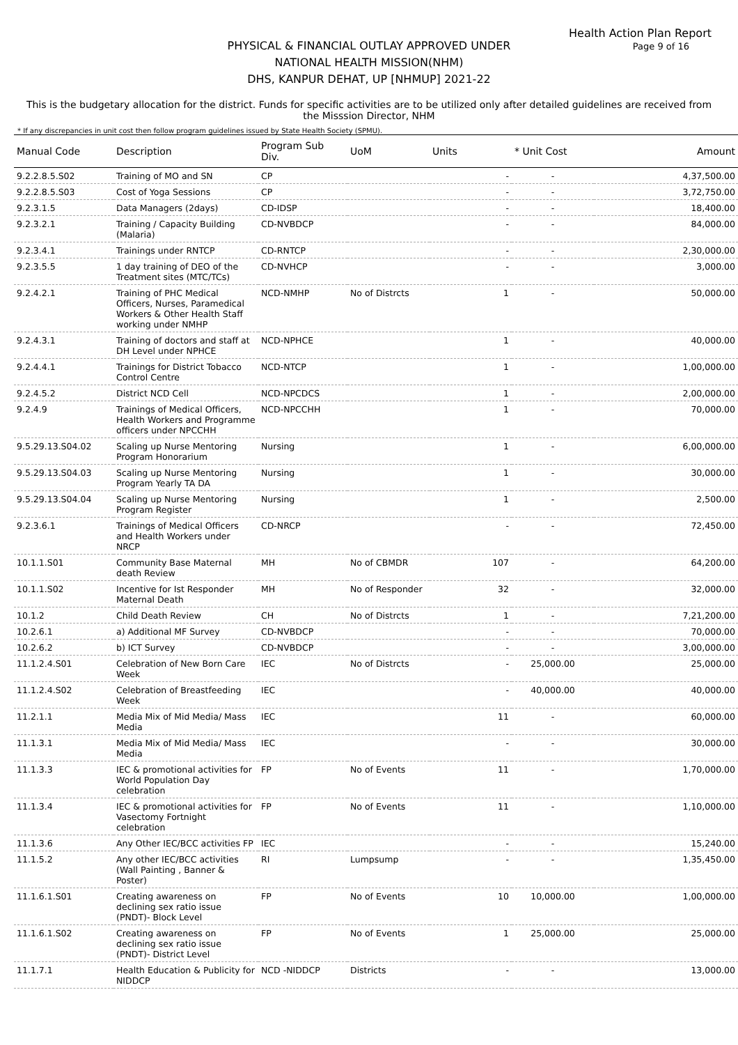Health Action Plan Report
Page 9 of 16
PHYSICAL & FINANCIAL OUTLAY APPROVED UNDER
NATIONAL HEALTH MISSION(NHM)
DHS, KANPUR DEHAT, UP [NHMUP] 2021-22
This is the budgetary allocation for the district. Funds for specific activities are to be utilized only after detailed guidelines are received from the Misssion Director, NHM
* If any discrepancies in unit cost then follow program guidelines issued by State Health Society (SPMU).
| Manual Code | Description | Program Sub Div. | UoM | Units | * Unit Cost | Amount |
| --- | --- | --- | --- | --- | --- | --- |
| 9.2.2.8.5.S02 | Training of MO and SN | CP | | - | - | 4,37,500.00 |
| 9.2.2.8.5.S03 | Cost of Yoga Sessions | CP | | - | - | 3,72,750.00 |
| 9.2.3.1.5 | Data Managers (2days) | CD-IDSP | | - | - | 18,400.00 |
| 9.2.3.2.1 | Training / Capacity Building (Malaria) | CD-NVBDCP | | - | - | 84,000.00 |
| 9.2.3.4.1 | Trainings under RNTCP | CD-RNTCP | | - | - | 2,30,000.00 |
| 9.2.3.5.5 | 1 day training of DEO of the Treatment sites (MTC/TCs) | CD-NVHCP | | - | - | 3,000.00 |
| 9.2.4.2.1 | Training of PHC Medical Officers, Nurses, Paramedical Workers & Other Health Staff working under NMHP | NCD-NMHP | No of Distrcts | 1 | - | 50,000.00 |
| 9.2.4.3.1 | Training of doctors and staff at DH Level under NPHCE | NCD-NPHCE | | 1 | - | 40,000.00 |
| 9.2.4.4.1 | Trainings for District Tobacco Control Centre | NCD-NTCP | | 1 | - | 1,00,000.00 |
| 9.2.4.5.2 | District NCD Cell | NCD-NPCDCS | | 1 | - | 2,00,000.00 |
| 9.2.4.9 | Trainings of Medical Officers, Health Workers and Programme officers under NPCCHH | NCD-NPCCHH | | 1 | - | 70,000.00 |
| 9.5.29.13.S04.02 | Scaling up Nurse Mentoring Program Honorarium | Nursing | | 1 | - | 6,00,000.00 |
| 9.5.29.13.S04.03 | Scaling up Nurse Mentoring Program Yearly TA DA | Nursing | | 1 | - | 30,000.00 |
| 9.5.29.13.S04.04 | Scaling up Nurse Mentoring Program Register | Nursing | | 1 | - | 2,500.00 |
| 9.2.3.6.1 | Trainings of Medical Officers and Health Workers under NRCP | CD-NRCP | | - | - | 72,450.00 |
| 10.1.1.S01 | Community Base Maternal death Review | MH | No of CBMDR | 107 | - | 64,200.00 |
| 10.1.1.S02 | Incentive for Ist Responder Maternal Death | MH | No of Responder | 32 | - | 32,000.00 |
| 10.1.2 | Child Death Review | CH | No of Distrcts | 1 | - | 7,21,200.00 |
| 10.2.6.1 | a) Additional MF Survey | CD-NVBDCP | | - | - | 70,000.00 |
| 10.2.6.2 | b) ICT Survey | CD-NVBDCP | | - | - | 3,00,000.00 |
| 11.1.2.4.S01 | Celebration of New Born Care Week | IEC | No of Distrcts | - | 25,000.00 | 25,000.00 |
| 11.1.2.4.S02 | Celebration of Breastfeeding Week | IEC | | - | 40,000.00 | 40,000.00 |
| 11.2.1.1 | Media Mix of Mid Media/ Mass Media | IEC | | 11 | - | 60,000.00 |
| 11.1.3.1 | Media Mix of Mid Media/ Mass Media | IEC | | - | - | 30,000.00 |
| 11.1.3.3 | IEC & promotional activities for World Population Day celebration | FP | No of Events | 11 | - | 1,70,000.00 |
| 11.1.3.4 | IEC & promotional activities for Vasectomy Fortnight celebration | FP | No of Events | 11 | - | 1,10,000.00 |
| 11.1.3.6 | Any Other IEC/BCC activities FP | IEC | | - | - | 15,240.00 |
| 11.1.5.2 | Any other IEC/BCC activities (Wall Painting , Banner & Poster) | RI | Lumpsump | - | - | 1,35,450.00 |
| 11.1.6.1.S01 | Creating awareness on declining sex ratio issue (PNDT)- Block Level | FP | No of Events | 10 | 10,000.00 | 1,00,000.00 |
| 11.1.6.1.S02 | Creating awareness on declining sex ratio issue (PNDT)- District Level | FP | No of Events | 1 | 25,000.00 | 25,000.00 |
| 11.1.7.1 | Health Education & Publicity for NIDDCP | NCD -NIDDCP | Districts | - | - | 13,000.00 |